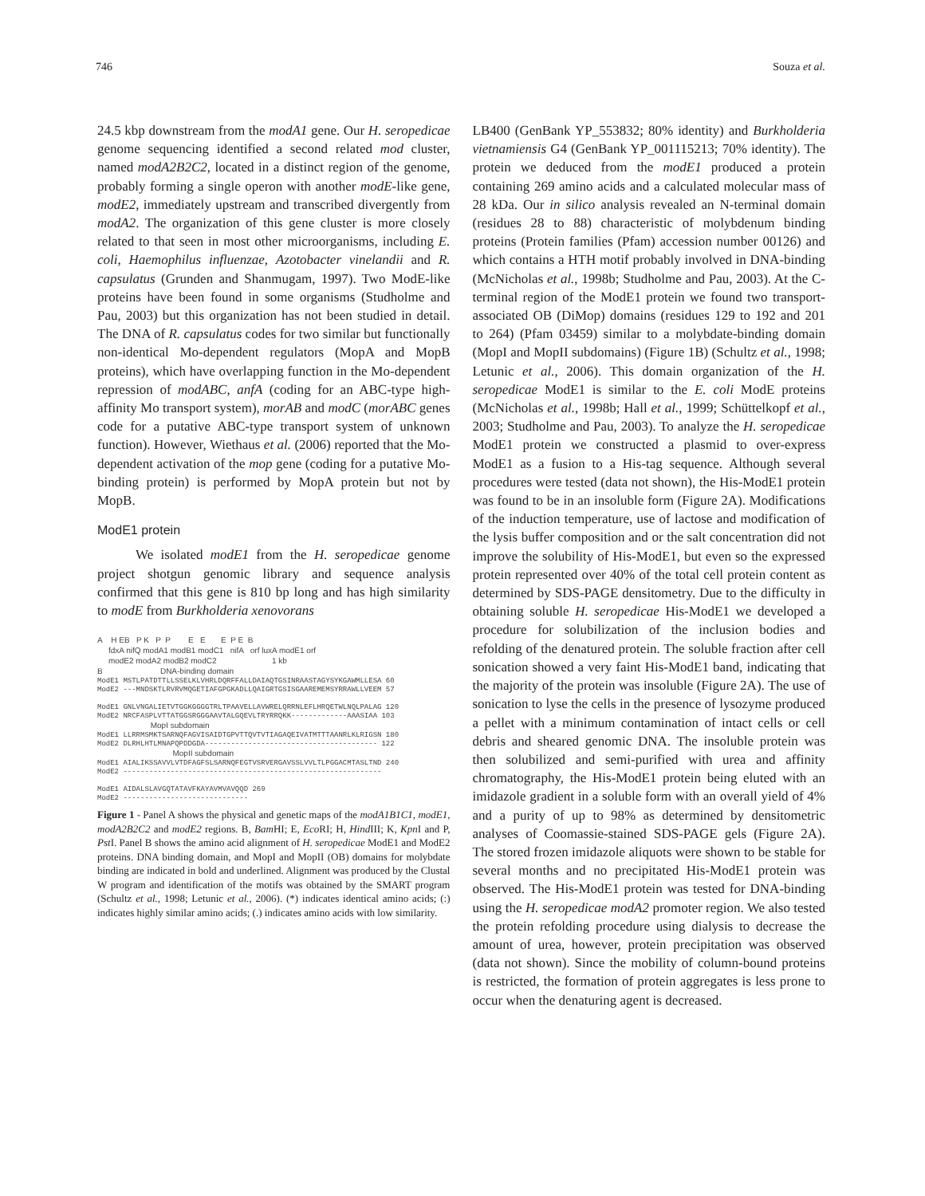746 Souza et al.
24.5 kbp downstream from the modA1 gene. Our H. seropedicae genome sequencing identified a second related mod cluster, named modA2B2C2, located in a distinct region of the genome, probably forming a single operon with another modE-like gene, modE2, immediately upstream and transcribed divergently from modA2. The organization of this gene cluster is more closely related to that seen in most other microorganisms, including E. coli, Haemophilus influenzae, Azotobacter vinelandii and R. capsulatus (Grunden and Shanmugam, 1997). Two ModE-like proteins have been found in some organisms (Studholme and Pau, 2003) but this organization has not been studied in detail. The DNA of R. capsulatus codes for two similar but functionally non-identical Mo-dependent regulators (MopA and MopB proteins), which have overlapping function in the Mo-dependent repression of modABC, anfA (coding for an ABC-type high-affinity Mo transport system), morAB and modC (morABC genes code for a putative ABC-type transport system of unknown function). However, Wiethaus et al. (2006) reported that the Mo-dependent activation of the mop gene (coding for a putative Mo-binding protein) is performed by MopA protein but not by MopB.
ModE1 protein
We isolated modE1 from the H. seropedicae genome project shotgun genomic library and sequence analysis confirmed that this gene is 810 bp long and has high similarity to modE from Burkholderia xenovorans
A H EB P K P P E E E P E B fdxA nifQ modA1 modB1 modC1 nifA orf luxA modE1 orf modE2 modA2 modB2 modC2 1 kb B DNA-binding domain ModE1 MSTLPATDTTLLSSELKLVHRLDQRFFALLDAIAQTGSINRAASTAGYSYKGAWMLLESA 60 ModE2 ---MNDSKTLRVRVMQGETIAFGPGKADLLQAIGRTGSISGAAREMEMSYRRAWLLVEEM 57 ModE1 GNLVNGALIETVTGGKGGGGTRLTPAAVELLAVWRELQRRNLEFLHRQETWLNQLPALAG 120 ModE2 NRCFASPLVTTATGGSRGGGAAVTALGQEVLTRYRRQKK-------------AAASIAA 103 MopI subdomain ModE1 LLRRMSMKTSARNQFAGVISAIDTGPVTTQVTVTIAGAQEIVATMTTTAANRLKLRIGSN 180 ModE2 DLRHLHTLMNAPQPDDGDA---------------------------------------- 122 MopII subdomain ModE1 AIALIKSSAVVLVTDFAGFSLSARNQFEGTVSRVERGAVSSLVVLTLPGGACMTASLTND 240 ModE2 ------------------------------------------------------------ ModE1 AIDALSLAVGQTATAVFKAYAVMVAVQQD 269 ModE2 -----------------------------
Figure 1 - Panel A shows the physical and genetic maps of the modA1B1C1, modE1, modA2B2C2 and modE2 regions. B, Bam HI; E, Eco RI; H, Hind III; K, Kpn I and P, Pst I. Panel B shows the amino acid alignment of H. seropedicae ModE1 and ModE2 proteins. DNA binding domain, and MopI and MopII (OB) domains for molybdate binding are indicated in bold and underlined. Alignment was produced by the Clustal W program and identification of the motifs was obtained by the SMART program (Schultz et al., 1998; Letunic et al., 2006). (*) indicates identical amino acids; (:) indicates highly similar amino acids; (.) indicates amino acids with low similarity.
LB400 (GenBank YP_553832; 80% identity) and Burkholderia vietnamiensis G4 (GenBank YP_001115213; 70% identity). The protein we deduced from the modE1 produced a protein containing 269 amino acids and a calculated molecular mass of 28 kDa. Our in silico analysis revealed an N-terminal domain (residues 28 to 88) characteristic of molybdenum binding proteins (Protein families (Pfam) accession number 00126) and which contains a HTH motif probably involved in DNA-binding (McNicholas et al., 1998b; Studholme and Pau, 2003). At the C-terminal region of the ModE1 protein we found two transport-associated OB (DiMop) domains (residues 129 to 192 and 201 to 264) (Pfam 03459) similar to a molybdate-binding domain (MopI and MopII subdomains) (Figure 1B) (Schultz et al., 1998; Letunic et al., 2006). This domain organization of the H. seropedicae ModE1 is similar to the E. coli ModE proteins (McNicholas et al., 1998b; Hall et al., 1999; Schüttelkopf et al., 2003; Studholme and Pau, 2003). To analyze the H. seropedicae ModE1 protein we constructed a plasmid to over-express ModE1 as a fusion to a His-tag sequence. Although several procedures were tested (data not shown), the His-ModE1 protein was found to be in an insoluble form (Figure 2A). Modifications of the induction temperature, use of lactose and modification of the lysis buffer composition and or the salt concentration did not improve the solubility of His-ModE1, but even so the expressed protein represented over 40% of the total cell protein content as determined by SDS-PAGE densitometry. Due to the difficulty in obtaining soluble H. seropedicae His-ModE1 we developed a procedure for solubilization of the inclusion bodies and refolding of the denatured protein. The soluble fraction after cell sonication showed a very faint His-ModE1 band, indicating that the majority of the protein was insoluble (Figure 2A). The use of sonication to lyse the cells in the presence of lysozyme produced a pellet with a minimum contamination of intact cells or cell debris and sheared genomic DNA. The insoluble protein was then solubilized and semi-purified with urea and affinity chromatography, the His-ModE1 protein being eluted with an imidazole gradient in a soluble form with an overall yield of 4% and a purity of up to 98% as determined by densitometric analyses of Coomassie-stained SDS-PAGE gels (Figure 2A). The stored frozen imidazole aliquots were shown to be stable for several months and no precipitated His-ModE1 protein was observed. The His-ModE1 protein was tested for DNA-binding using the H. seropedicae modA2 promoter region. We also tested the protein refolding procedure using dialysis to decrease the amount of urea, however, protein precipitation was observed (data not shown). Since the mobility of column-bound proteins is restricted, the formation of protein aggregates is less prone to occur when the denaturing agent is decreased.